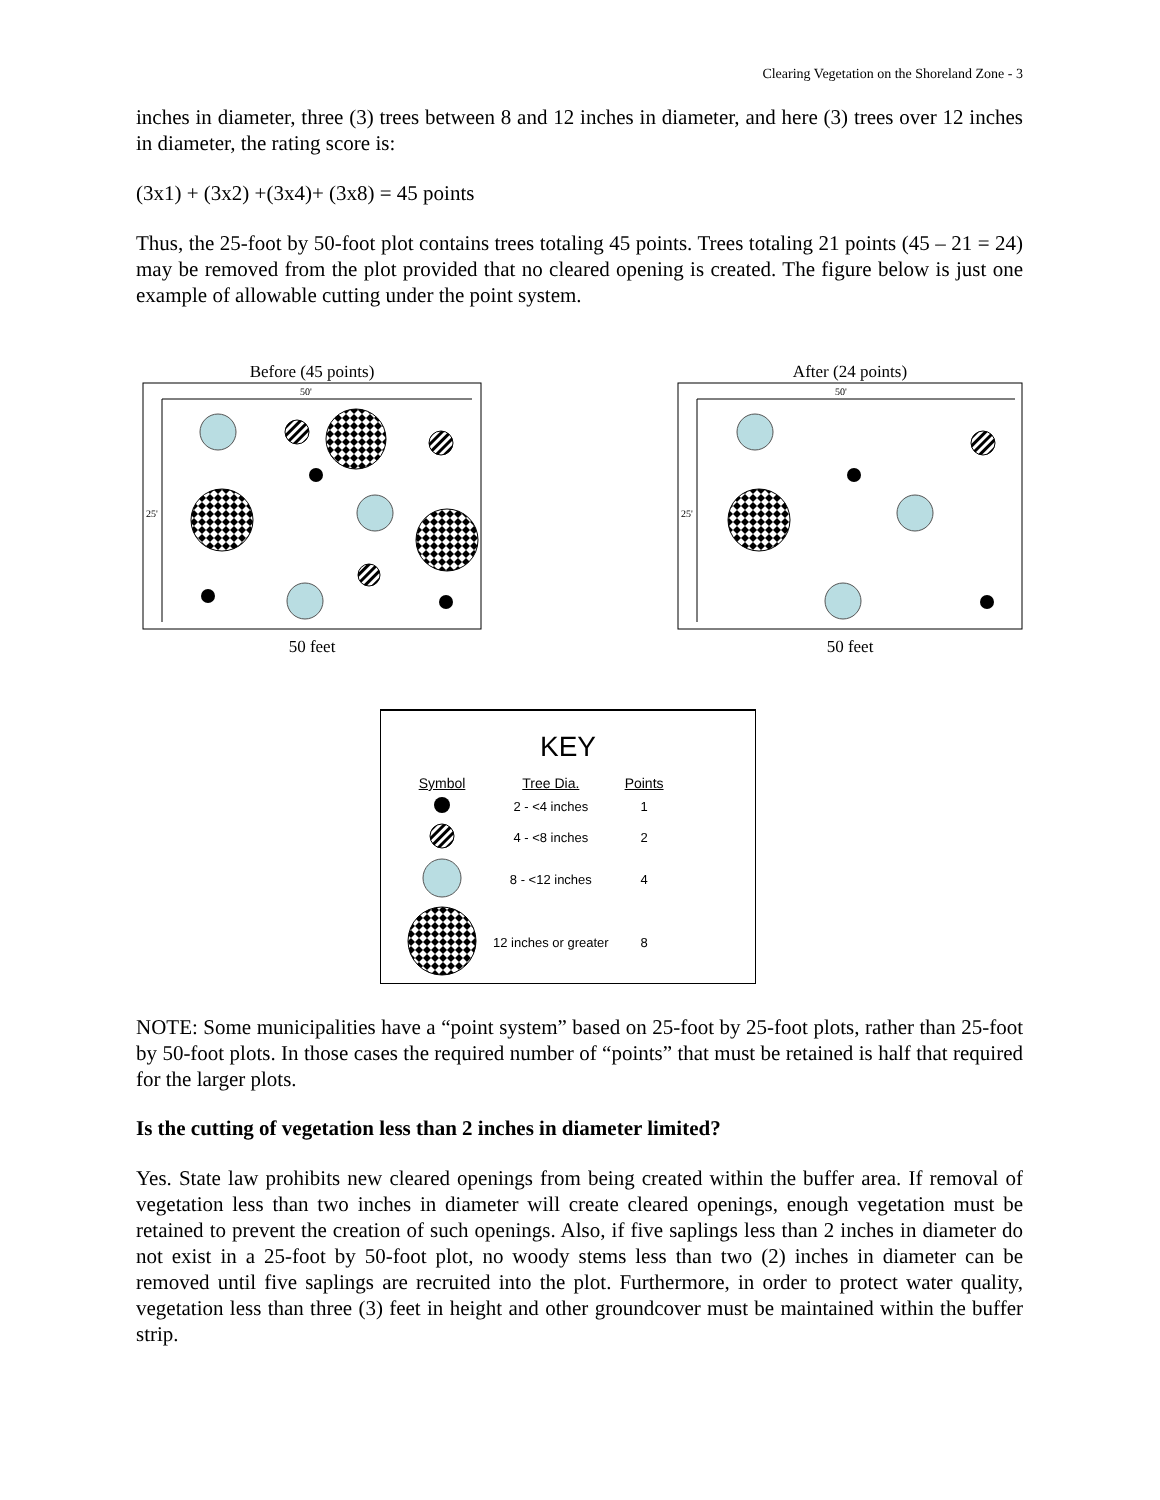Clearing Vegetation on the Shoreland Zone - 3
inches in diameter, three (3) trees between 8 and 12 inches in diameter, and here (3) trees over 12 inches in diameter, the rating score is:
(3x1) + (3x2) +(3x4)+ (3x8) = 45 points
Thus, the 25-foot by 50-foot plot contains trees totaling 45 points. Trees totaling 21 points (45 – 21 = 24) may be removed from the plot provided that no cleared opening is created. The figure below is just one example of allowable cutting under the point system.
Before (45 points)
50'
25'
50 feet
After (24 points)
50'
25'
50 feet
KEY
| Symbol | Tree Dia. | Points |
| --- | --- | --- |
| | 2 - <4 inches | 1 |
| | 4 - <8 inches | 2 |
| | 8 - <12 inches | 4 |
| | 12 inches or greater | 8 |
NOTE: Some municipalities have a “point system” based on 25-foot by 25-foot plots, rather than 25-foot by 50-foot plots. In those cases the required number of “points” that must be retained is half that required for the larger plots.
Is the cutting of vegetation less than 2 inches in diameter limited?
Yes. State law prohibits new cleared openings from being created within the buffer area. If removal of vegetation less than two inches in diameter will create cleared openings, enough vegetation must be retained to prevent the creation of such openings. Also, if five saplings less than 2 inches in diameter do not exist in a 25-foot by 50-foot plot, no woody stems less than two (2) inches in diameter can be removed until five saplings are recruited into the plot. Furthermore, in order to protect water quality, vegetation less than three (3) feet in height and other groundcover must be maintained within the buffer strip.